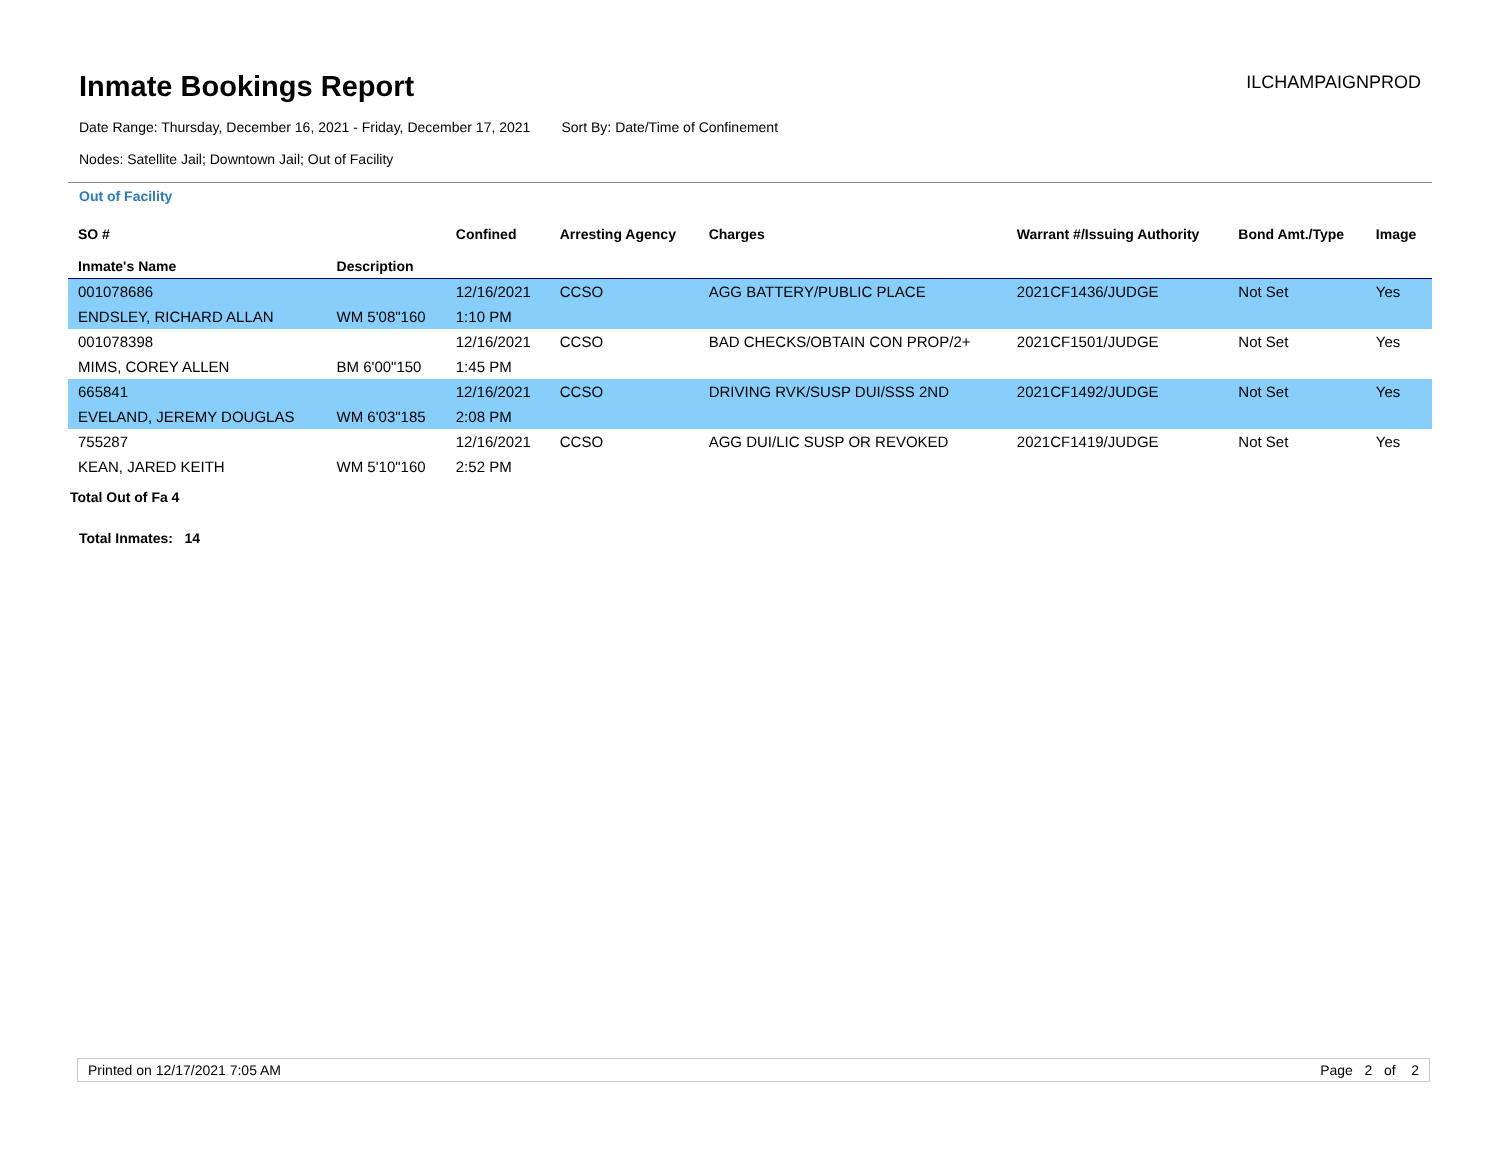Inmate Bookings Report
ILCHAMPAIGNPROD
Date Range: Thursday, December 16, 2021 - Friday, December 17, 2021 Sort By: Date/Time of Confinement
Nodes: Satellite Jail; Downtown Jail; Out of Facility
Out of Facility
| SO # Inmate's Name | Description | Confined | Arresting Agency | Charges | Warrant #/Issuing Authority | Bond Amt./Type | Image |
| --- | --- | --- | --- | --- | --- | --- | --- |
| 001078686 | | 12/16/2021 | CCSO | AGG BATTERY/PUBLIC PLACE | 2021CF1436/JUDGE | Not Set | Yes |
| ENDSLEY, RICHARD ALLAN | WM 5'08"160 | 1:10 PM | | | | | |
| 001078398 | | 12/16/2021 | CCSO | BAD CHECKS/OBTAIN CON PROP/2+ | 2021CF1501/JUDGE | Not Set | Yes |
| MIMS, COREY ALLEN | BM 6'00"150 | 1:45 PM | | | | | |
| 665841 | | 12/16/2021 | CCSO | DRIVING RVK/SUSP DUI/SSS 2ND | 2021CF1492/JUDGE | Not Set | Yes |
| EVELAND, JEREMY DOUGLAS | WM 6'03"185 | 2:08 PM | | | | | |
| 755287 | | 12/16/2021 | CCSO | AGG DUI/LIC SUSP OR REVOKED | 2021CF1419/JUDGE | Not Set | Yes |
| KEAN, JARED KEITH | WM 5'10"160 | 2:52 PM | | | | | |
Total Out of Fa 4
Total Inmates: 14
Printed on 12/17/2021 7:05 AM Page 2 of 2